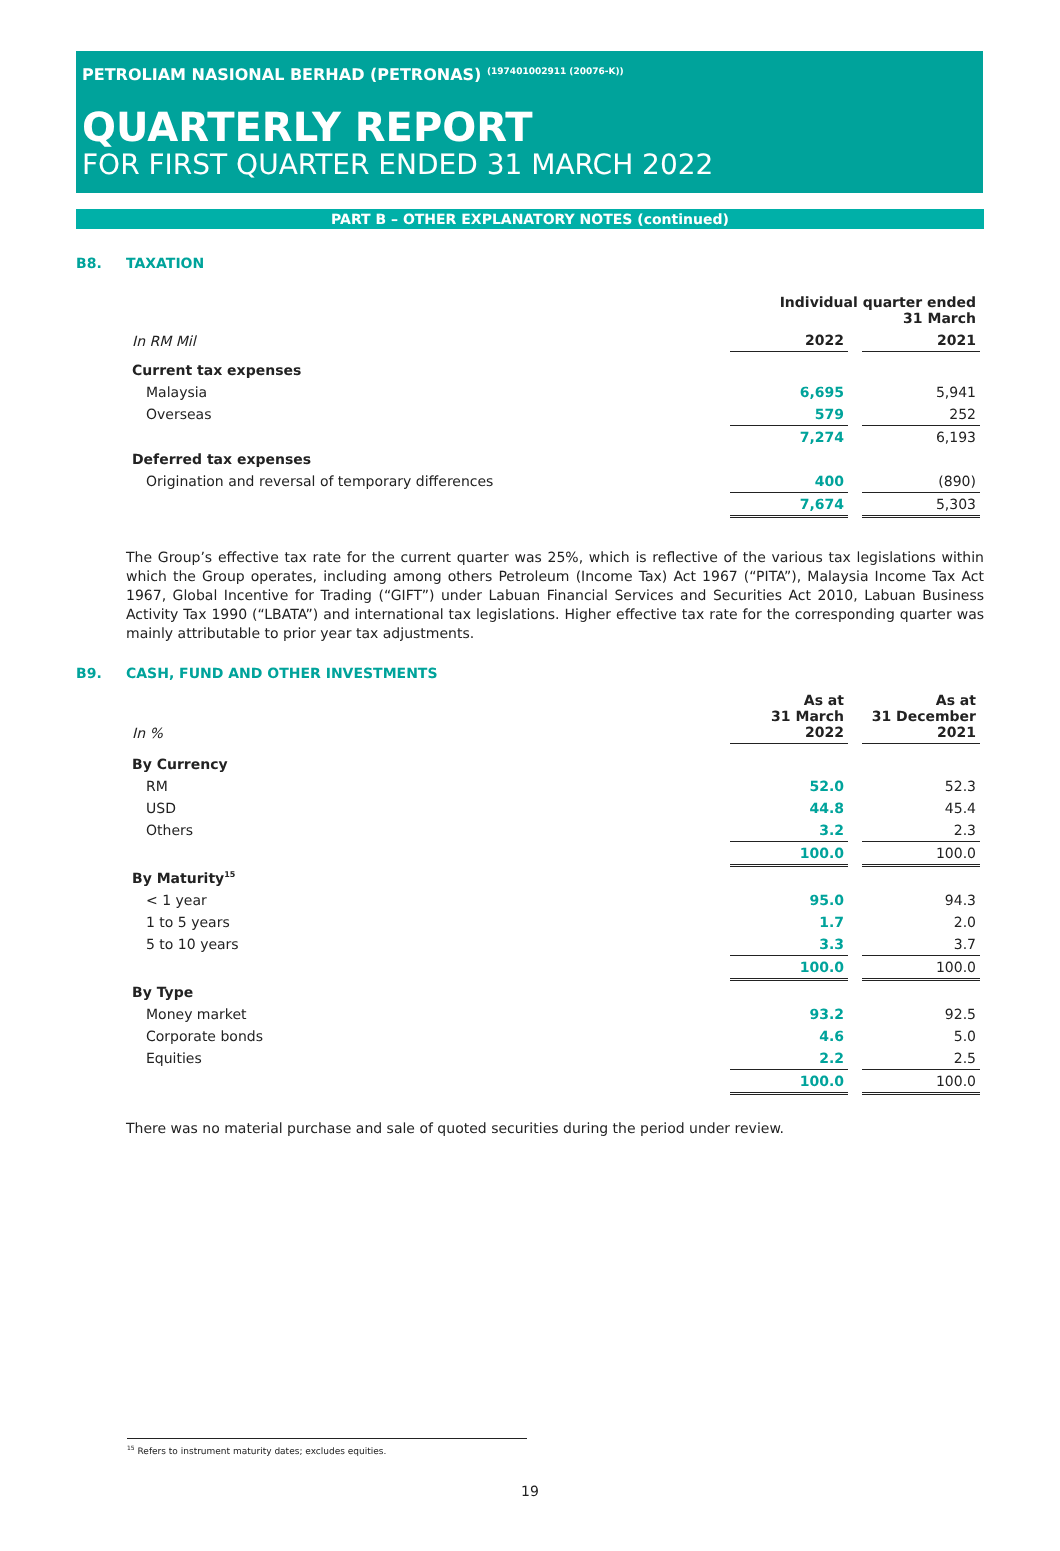PETROLIAM NASIONAL BERHAD (PETRONAS) <sup>(197401002911 (20076-K))</sup>
QUARTERLY REPORT
FOR FIRST QUARTER ENDED 31 MARCH 2022
PART B – OTHER EXPLANATORY NOTES (continued)
B8. TAXATION
| | Individual quarter ended 31 March | |
| --- | --- | --- |
| In RM Mil | 2022 | 2021 |
| Current tax expenses | | |
| Malaysia | 6,695 | 5,941 |
| Overseas | 579 | 252 |
| | 7,274 | 6,193 |
| Deferred tax expenses | | |
| Origination and reversal of temporary differences | 400 | (890) |
| | 7,674 | 5,303 |
The Group’s effective tax rate for the current quarter was 25%, which is reflective of the various tax legislations within which the Group operates, including among others Petroleum (Income Tax) Act 1967 (“PITA”), Malaysia Income Tax Act 1967, Global Incentive for Trading (“GIFT”) under Labuan Financial Services and Securities Act 2010, Labuan Business Activity Tax 1990 (“LBATA”) and international tax legislations. Higher effective tax rate for the corresponding quarter was mainly attributable to prior year tax adjustments.
B9. CASH, FUND AND OTHER INVESTMENTS
| In % | As at 31 March 2022 | As at 31 December 2021 |
| By Currency | | |
| RM | 52.0 | 52.3 |
| USD | 44.8 | 45.4 |
| Others | 3.2 | 2.3 |
| | 100.0 | 100.0 |
| By Maturity<sup>15</sup> | | |
| < 1 year | 95.0 | 94.3 |
| 1 to 5 years | 1.7 | 2.0 |
| 5 to 10 years | 3.3 | 3.7 |
| | 100.0 | 100.0 |
| By Type | | |
| Money market | 93.2 | 92.5 |
| Corporate bonds | 4.6 | 5.0 |
| Equities | 2.2 | 2.5 |
| | 100.0 | 100.0 |
There was no material purchase and sale of quoted securities during the period under review.
<sup>15</sup> Refers to instrument maturity dates; excludes equities.
19